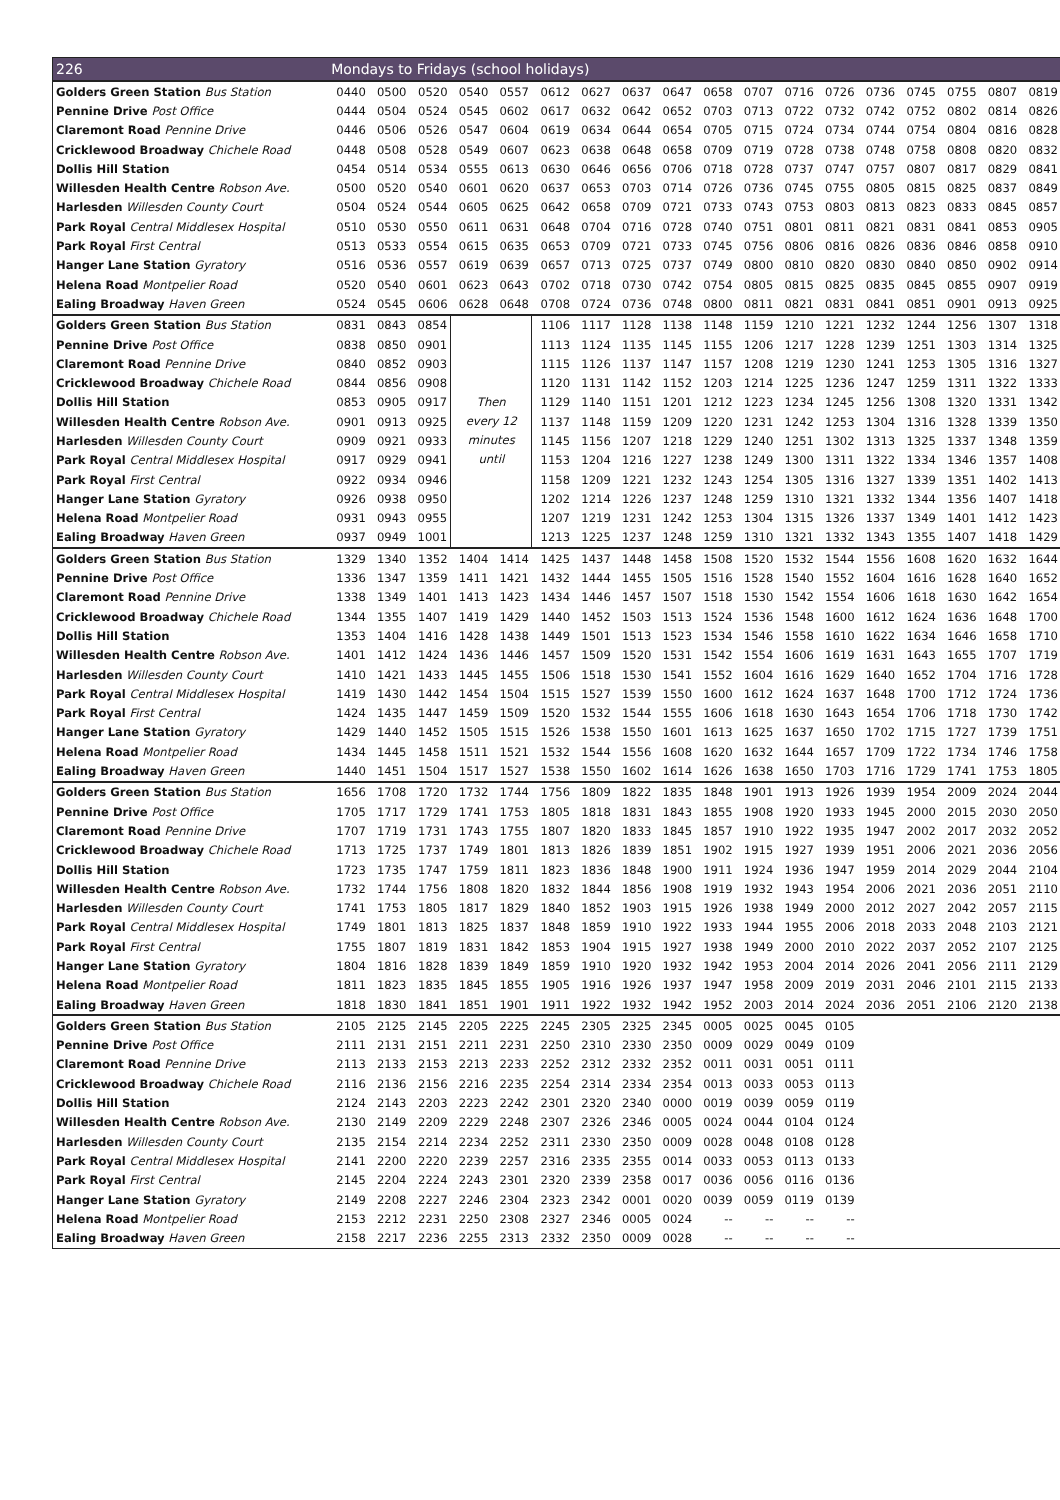| 226 | Mondays to Fridays (school holidays) | | | | | | | | | | | | | | | | | |
| --- | --- | --- | --- | --- | --- | --- | --- | --- | --- | --- | --- | --- | --- | --- | --- | --- | --- | --- |
| Golders Green Station Bus Station | 0440 | 0500 | 0520 | 0540 | 0557 | 0612 | 0627 | 0637 | 0647 | 0658 | 0707 | 0716 | 0726 | 0736 | 0745 | 0755 | 0807 | 0819 |
| Pennine Drive Post Office | 0444 | 0504 | 0524 | 0545 | 0602 | 0617 | 0632 | 0642 | 0652 | 0703 | 0713 | 0722 | 0732 | 0742 | 0752 | 0802 | 0814 | 0826 |
| Claremont Road Pennine Drive | 0446 | 0506 | 0526 | 0547 | 0604 | 0619 | 0634 | 0644 | 0654 | 0705 | 0715 | 0724 | 0734 | 0744 | 0754 | 0804 | 0816 | 0828 |
| Cricklewood Broadway Chichele Road | 0448 | 0508 | 0528 | 0549 | 0607 | 0623 | 0638 | 0648 | 0658 | 0709 | 0719 | 0728 | 0738 | 0748 | 0758 | 0808 | 0820 | 0832 |
| Dollis Hill Station | 0454 | 0514 | 0534 | 0555 | 0613 | 0630 | 0646 | 0656 | 0706 | 0718 | 0728 | 0737 | 0747 | 0757 | 0807 | 0817 | 0829 | 0841 |
| Willesden Health Centre Robson Ave. | 0500 | 0520 | 0540 | 0601 | 0620 | 0637 | 0653 | 0703 | 0714 | 0726 | 0736 | 0745 | 0755 | 0805 | 0815 | 0825 | 0837 | 0849 |
| Harlesden Willesden County Court | 0504 | 0524 | 0544 | 0605 | 0625 | 0642 | 0658 | 0709 | 0721 | 0733 | 0743 | 0753 | 0803 | 0813 | 0823 | 0833 | 0845 | 0857 |
| Park Royal Central Middlesex Hospital | 0510 | 0530 | 0550 | 0611 | 0631 | 0648 | 0704 | 0716 | 0728 | 0740 | 0751 | 0801 | 0811 | 0821 | 0831 | 0841 | 0853 | 0905 |
| Park Royal First Central | 0513 | 0533 | 0554 | 0615 | 0635 | 0653 | 0709 | 0721 | 0733 | 0745 | 0756 | 0806 | 0816 | 0826 | 0836 | 0846 | 0858 | 0910 |
| Hanger Lane Station Gyratory | 0516 | 0536 | 0557 | 0619 | 0639 | 0657 | 0713 | 0725 | 0737 | 0749 | 0800 | 0810 | 0820 | 0830 | 0840 | 0850 | 0902 | 0914 |
| Helena Road Montpelier Road | 0520 | 0540 | 0601 | 0623 | 0643 | 0702 | 0718 | 0730 | 0742 | 0754 | 0805 | 0815 | 0825 | 0835 | 0845 | 0855 | 0907 | 0919 |
| Ealing Broadway Haven Green | 0524 | 0545 | 0606 | 0628 | 0648 | 0708 | 0724 | 0736 | 0748 | 0800 | 0811 | 0821 | 0831 | 0841 | 0851 | 0901 | 0913 | 0925 |
| Golders Green Station Bus Station | 0831 | 0843 | 0854 | Then every 12 minutes until | | 1106 | 1117 | 1128 | 1138 | 1148 | 1159 | 1210 | 1221 | 1232 | 1244 | 1256 | 1307 | 1318 |
| Pennine Drive Post Office | 0838 | 0850 | 0901 | | | 1113 | 1124 | 1135 | 1145 | 1155 | 1206 | 1217 | 1228 | 1239 | 1251 | 1303 | 1314 | 1325 |
| Claremont Road Pennine Drive | 0840 | 0852 | 0903 | | | 1115 | 1126 | 1137 | 1147 | 1157 | 1208 | 1219 | 1230 | 1241 | 1253 | 1305 | 1316 | 1327 |
| Cricklewood Broadway Chichele Road | 0844 | 0856 | 0908 | | | 1120 | 1131 | 1142 | 1152 | 1203 | 1214 | 1225 | 1236 | 1247 | 1259 | 1311 | 1322 | 1333 |
| Dollis Hill Station | 0853 | 0905 | 0917 | | | 1129 | 1140 | 1151 | 1201 | 1212 | 1223 | 1234 | 1245 | 1256 | 1308 | 1320 | 1331 | 1342 |
| Willesden Health Centre Robson Ave. | 0901 | 0913 | 0925 | | | 1137 | 1148 | 1159 | 1209 | 1220 | 1231 | 1242 | 1253 | 1304 | 1316 | 1328 | 1339 | 1350 |
| Harlesden Willesden County Court | 0909 | 0921 | 0933 | | | 1145 | 1156 | 1207 | 1218 | 1229 | 1240 | 1251 | 1302 | 1313 | 1325 | 1337 | 1348 | 1359 |
| Park Royal Central Middlesex Hospital | 0917 | 0929 | 0941 | | | 1153 | 1204 | 1216 | 1227 | 1238 | 1249 | 1300 | 1311 | 1322 | 1334 | 1346 | 1357 | 1408 |
| Park Royal First Central | 0922 | 0934 | 0946 | | | 1158 | 1209 | 1221 | 1232 | 1243 | 1254 | 1305 | 1316 | 1327 | 1339 | 1351 | 1402 | 1413 |
| Hanger Lane Station Gyratory | 0926 | 0938 | 0950 | | | 1202 | 1214 | 1226 | 1237 | 1248 | 1259 | 1310 | 1321 | 1332 | 1344 | 1356 | 1407 | 1418 |
| Helena Road Montpelier Road | 0931 | 0943 | 0955 | | | 1207 | 1219 | 1231 | 1242 | 1253 | 1304 | 1315 | 1326 | 1337 | 1349 | 1401 | 1412 | 1423 |
| Ealing Broadway Haven Green | 0937 | 0949 | 1001 | | | 1213 | 1225 | 1237 | 1248 | 1259 | 1310 | 1321 | 1332 | 1343 | 1355 | 1407 | 1418 | 1429 |
| Golders Green Station Bus Station | 1329 | 1340 | 1352 | 1404 | 1414 | 1425 | 1437 | 1448 | 1458 | 1508 | 1520 | 1532 | 1544 | 1556 | 1608 | 1620 | 1632 | 1644 |
| Pennine Drive Post Office | 1336 | 1347 | 1359 | 1411 | 1421 | 1432 | 1444 | 1455 | 1505 | 1516 | 1528 | 1540 | 1552 | 1604 | 1616 | 1628 | 1640 | 1652 |
| Claremont Road Pennine Drive | 1338 | 1349 | 1401 | 1413 | 1423 | 1434 | 1446 | 1457 | 1507 | 1518 | 1530 | 1542 | 1554 | 1606 | 1618 | 1630 | 1642 | 1654 |
| Cricklewood Broadway Chichele Road | 1344 | 1355 | 1407 | 1419 | 1429 | 1440 | 1452 | 1503 | 1513 | 1524 | 1536 | 1548 | 1600 | 1612 | 1624 | 1636 | 1648 | 1700 |
| Dollis Hill Station | 1353 | 1404 | 1416 | 1428 | 1438 | 1449 | 1501 | 1513 | 1523 | 1534 | 1546 | 1558 | 1610 | 1622 | 1634 | 1646 | 1658 | 1710 |
| Willesden Health Centre Robson Ave. | 1401 | 1412 | 1424 | 1436 | 1446 | 1457 | 1509 | 1520 | 1531 | 1542 | 1554 | 1606 | 1619 | 1631 | 1643 | 1655 | 1707 | 1719 |
| Harlesden Willesden County Court | 1410 | 1421 | 1433 | 1445 | 1455 | 1506 | 1518 | 1530 | 1541 | 1552 | 1604 | 1616 | 1629 | 1640 | 1652 | 1704 | 1716 | 1728 |
| Park Royal Central Middlesex Hospital | 1419 | 1430 | 1442 | 1454 | 1504 | 1515 | 1527 | 1539 | 1550 | 1600 | 1612 | 1624 | 1637 | 1648 | 1700 | 1712 | 1724 | 1736 |
| Park Royal First Central | 1424 | 1435 | 1447 | 1459 | 1509 | 1520 | 1532 | 1544 | 1555 | 1606 | 1618 | 1630 | 1643 | 1654 | 1706 | 1718 | 1730 | 1742 |
| Hanger Lane Station Gyratory | 1429 | 1440 | 1452 | 1505 | 1515 | 1526 | 1538 | 1550 | 1601 | 1613 | 1625 | 1637 | 1650 | 1702 | 1715 | 1727 | 1739 | 1751 |
| Helena Road Montpelier Road | 1434 | 1445 | 1458 | 1511 | 1521 | 1532 | 1544 | 1556 | 1608 | 1620 | 1632 | 1644 | 1657 | 1709 | 1722 | 1734 | 1746 | 1758 |
| Ealing Broadway Haven Green | 1440 | 1451 | 1504 | 1517 | 1527 | 1538 | 1550 | 1602 | 1614 | 1626 | 1638 | 1650 | 1703 | 1716 | 1729 | 1741 | 1753 | 1805 |
| Golders Green Station Bus Station | 1656 | 1708 | 1720 | 1732 | 1744 | 1756 | 1809 | 1822 | 1835 | 1848 | 1901 | 1913 | 1926 | 1939 | 1954 | 2009 | 2024 | 2044 |
| Pennine Drive Post Office | 1705 | 1717 | 1729 | 1741 | 1753 | 1805 | 1818 | 1831 | 1843 | 1855 | 1908 | 1920 | 1933 | 1945 | 2000 | 2015 | 2030 | 2050 |
| Claremont Road Pennine Drive | 1707 | 1719 | 1731 | 1743 | 1755 | 1807 | 1820 | 1833 | 1845 | 1857 | 1910 | 1922 | 1935 | 1947 | 2002 | 2017 | 2032 | 2052 |
| Cricklewood Broadway Chichele Road | 1713 | 1725 | 1737 | 1749 | 1801 | 1813 | 1826 | 1839 | 1851 | 1902 | 1915 | 1927 | 1939 | 1951 | 2006 | 2021 | 2036 | 2056 |
| Dollis Hill Station | 1723 | 1735 | 1747 | 1759 | 1811 | 1823 | 1836 | 1848 | 1900 | 1911 | 1924 | 1936 | 1947 | 1959 | 2014 | 2029 | 2044 | 2104 |
| Willesden Health Centre Robson Ave. | 1732 | 1744 | 1756 | 1808 | 1820 | 1832 | 1844 | 1856 | 1908 | 1919 | 1932 | 1943 | 1954 | 2006 | 2021 | 2036 | 2051 | 2110 |
| Harlesden Willesden County Court | 1741 | 1753 | 1805 | 1817 | 1829 | 1840 | 1852 | 1903 | 1915 | 1926 | 1938 | 1949 | 2000 | 2012 | 2027 | 2042 | 2057 | 2115 |
| Park Royal Central Middlesex Hospital | 1749 | 1801 | 1813 | 1825 | 1837 | 1848 | 1859 | 1910 | 1922 | 1933 | 1944 | 1955 | 2006 | 2018 | 2033 | 2048 | 2103 | 2121 |
| Park Royal First Central | 1755 | 1807 | 1819 | 1831 | 1842 | 1853 | 1904 | 1915 | 1927 | 1938 | 1949 | 2000 | 2010 | 2022 | 2037 | 2052 | 2107 | 2125 |
| Hanger Lane Station Gyratory | 1804 | 1816 | 1828 | 1839 | 1849 | 1859 | 1910 | 1920 | 1932 | 1942 | 1953 | 2004 | 2014 | 2026 | 2041 | 2056 | 2111 | 2129 |
| Helena Road Montpelier Road | 1811 | 1823 | 1835 | 1845 | 1855 | 1905 | 1916 | 1926 | 1937 | 1947 | 1958 | 2009 | 2019 | 2031 | 2046 | 2101 | 2115 | 2133 |
| Ealing Broadway Haven Green | 1818 | 1830 | 1841 | 1851 | 1901 | 1911 | 1922 | 1932 | 1942 | 1952 | 2003 | 2014 | 2024 | 2036 | 2051 | 2106 | 2120 | 2138 |
| Golders Green Station Bus Station | 2105 | 2125 | 2145 | 2205 | 2225 | 2245 | 2305 | 2325 | 2345 | 0005 | 0025 | 0045 | 0105 | | | | | |
| Pennine Drive Post Office | 2111 | 2131 | 2151 | 2211 | 2231 | 2250 | 2310 | 2330 | 2350 | 0009 | 0029 | 0049 | 0109 | | | | | |
| Claremont Road Pennine Drive | 2113 | 2133 | 2153 | 2213 | 2233 | 2252 | 2312 | 2332 | 2352 | 0011 | 0031 | 0051 | 0111 | | | | | |
| Cricklewood Broadway Chichele Road | 2116 | 2136 | 2156 | 2216 | 2235 | 2254 | 2314 | 2334 | 2354 | 0013 | 0033 | 0053 | 0113 | | | | | |
| Dollis Hill Station | 2124 | 2143 | 2203 | 2223 | 2242 | 2301 | 2320 | 2340 | 0000 | 0019 | 0039 | 0059 | 0119 | | | | | |
| Willesden Health Centre Robson Ave. | 2130 | 2149 | 2209 | 2229 | 2248 | 2307 | 2326 | 2346 | 0005 | 0024 | 0044 | 0104 | 0124 | | | | | |
| Harlesden Willesden County Court | 2135 | 2154 | 2214 | 2234 | 2252 | 2311 | 2330 | 2350 | 0009 | 0028 | 0048 | 0108 | 0128 | | | | | |
| Park Royal Central Middlesex Hospital | 2141 | 2200 | 2220 | 2239 | 2257 | 2316 | 2335 | 2355 | 0014 | 0033 | 0053 | 0113 | 0133 | | | | | |
| Park Royal First Central | 2145 | 2204 | 2224 | 2243 | 2301 | 2320 | 2339 | 2358 | 0017 | 0036 | 0056 | 0116 | 0136 | | | | | |
| Hanger Lane Station Gyratory | 2149 | 2208 | 2227 | 2246 | 2304 | 2323 | 2342 | 0001 | 0020 | 0039 | 0059 | 0119 | 0139 | | | | | |
| Helena Road Montpelier Road | 2153 | 2212 | 2231 | 2250 | 2308 | 2327 | 2346 | 0005 | 0024 | -- | -- | -- | -- | | | | | |
| Ealing Broadway Haven Green | 2158 | 2217 | 2236 | 2255 | 2313 | 2332 | 2350 | 0009 | 0028 | -- | -- | -- | -- | | | | | |